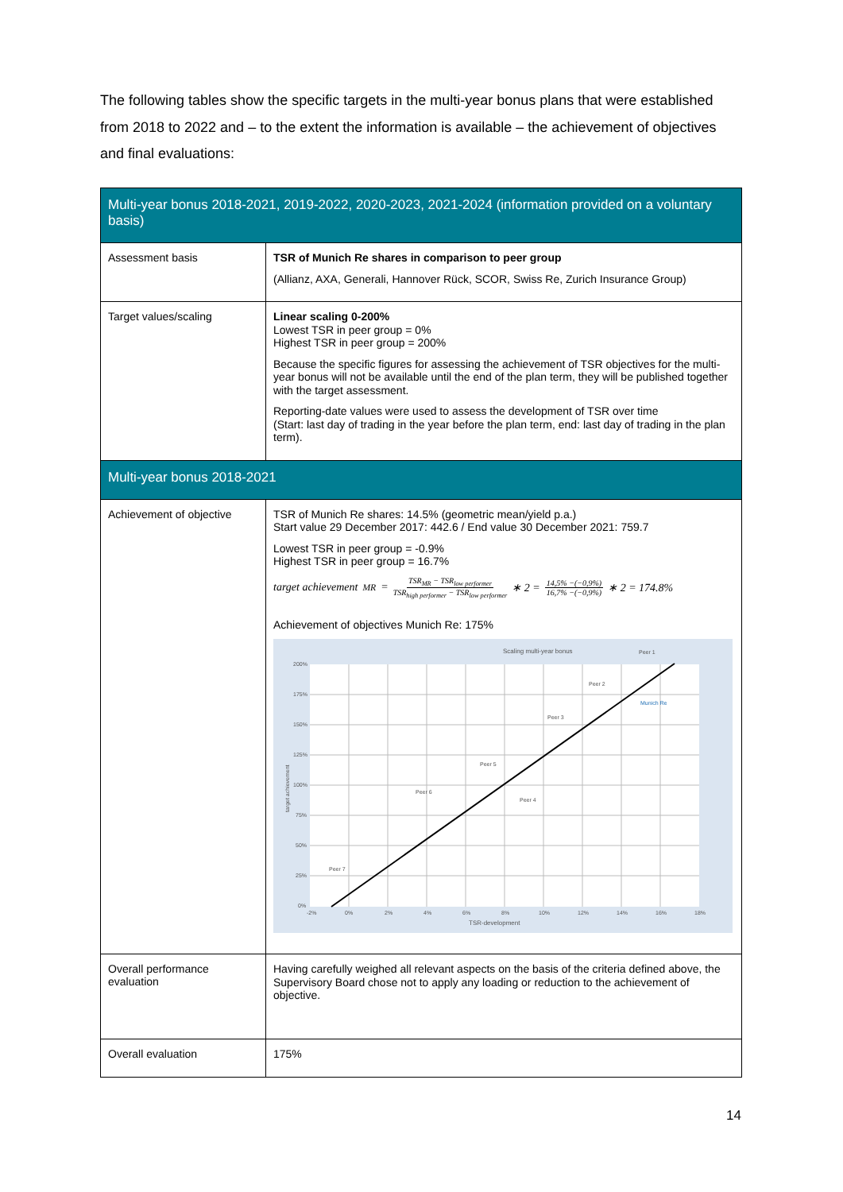The following tables show the specific targets in the multi-year bonus plans that were established from 2018 to 2022 and – to the extent the information is available – the achievement of objectives and final evaluations:
| Multi-year bonus 2018-2021, 2019-2022, 2020-2023, 2021-2024 (information provided on a voluntary basis) | |
| --- | --- |
| Assessment basis | TSR of Munich Re shares in comparison to peer group (Allianz, AXA, Generali, Hannover Rück, SCOR, Swiss Re, Zurich Insurance Group) |
| Target values/scaling | Linear scaling 0-200% Lowest TSR in peer group = 0% Highest TSR in peer group = 200% Because the specific figures for assessing the achievement of TSR objectives for the multi-year bonus will not be available until the end of the plan term, they will be published together with the target assessment. Reporting-date values were used to assess the development of TSR over time (Start: last day of trading in the year before the plan term, end: last day of trading in the plan term). |
| Multi-year bonus 2018-2021 | |
| Achievement of objective | TSR of Munich Re shares: 14.5% (geometric mean/yield p.a.) Start value 29 December 2017: 442.6 / End value 30 December 2021: 759.7 Lowest TSR in peer group = -0.9% Highest TSR in peer group = 16.7% target achievement<sub>MR</sub> = TSR<sub>MR</sub> − TSR<sub>low performer</sub> TSR<sub>high performer</sub> − TSR<sub>low performer</sub> ∗ 2 = 14,5% −(−0,9%) 16,7% −(−0,9%) ∗ 2 = 174.8% Achievement of objectives Munich Re: 175% Scaling multi-year bonus 200% 175% 150% 125% 100% 75% 50% 25% 0% -2% 0% 2% 4% 6% 8% 10% 12% 14% 16% 18% TSR-development Peer 1 Peer 2 Munich Re Peer 3 Peer 5 Peer 6 Peer 4 Peer 7 target achievement |
| Overall performance evaluation | Having carefully weighed all relevant aspects on the basis of the criteria defined above, the Supervisory Board chose not to apply any loading or reduction to the achievement of objective. |
| Overall evaluation | 175% |
14